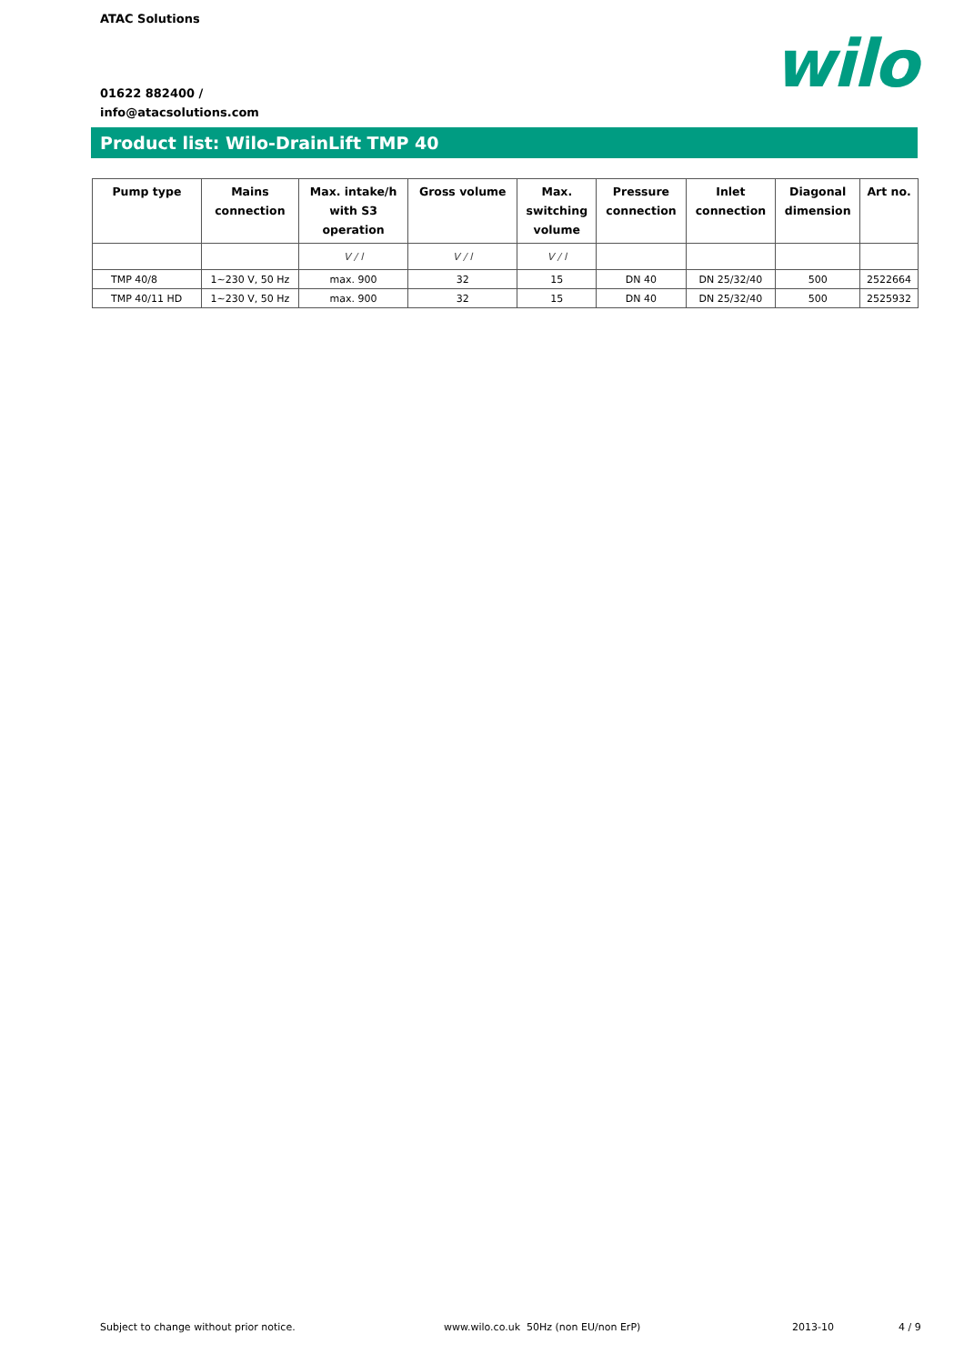ATAC Solutions
01622 882400 /
info@atacsolutions.com
wilo
Product list: Wilo-DrainLift TMP 40
| Pump type | Mains connection | Max. intake/h with S3 operation | Gross volume | Max. switching volume | Pressure connection | Inlet connection | Diagonal dimension | Art no. |
| --- | --- | --- | --- | --- | --- | --- | --- | --- |
| | | V / l | V / l | V / l | | | | |
| TMP 40/8 | 1~230 V, 50 Hz | max. 900 | 32 | 15 | DN 40 | DN 25/32/40 | 500 | 2522664 |
| TMP 40/11 HD | 1~230 V, 50 Hz | max. 900 | 32 | 15 | DN 40 | DN 25/32/40 | 500 | 2525932 |
Subject to change without prior notice.
www.wilo.co.uk 50Hz (non EU/non ErP)
2013-10 4 / 9